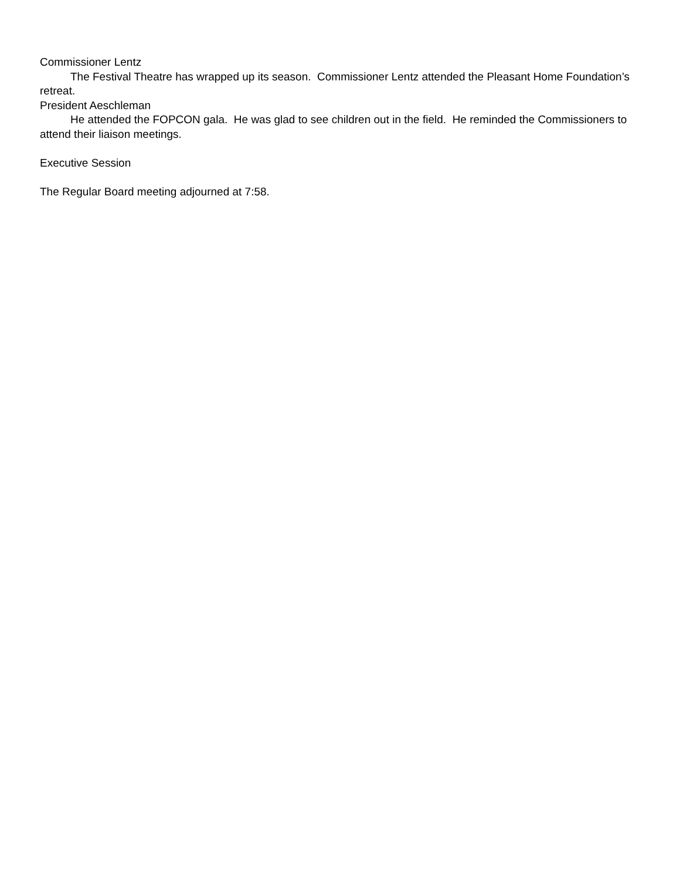Commissioner Lentz
The Festival Theatre has wrapped up its season. Commissioner Lentz attended the Pleasant Home Foundation’s retreat.
President Aeschleman
He attended the FOPCON gala. He was glad to see children out in the field. He reminded the Commissioners to attend their liaison meetings.
Executive Session
The Regular Board meeting adjourned at 7:58.